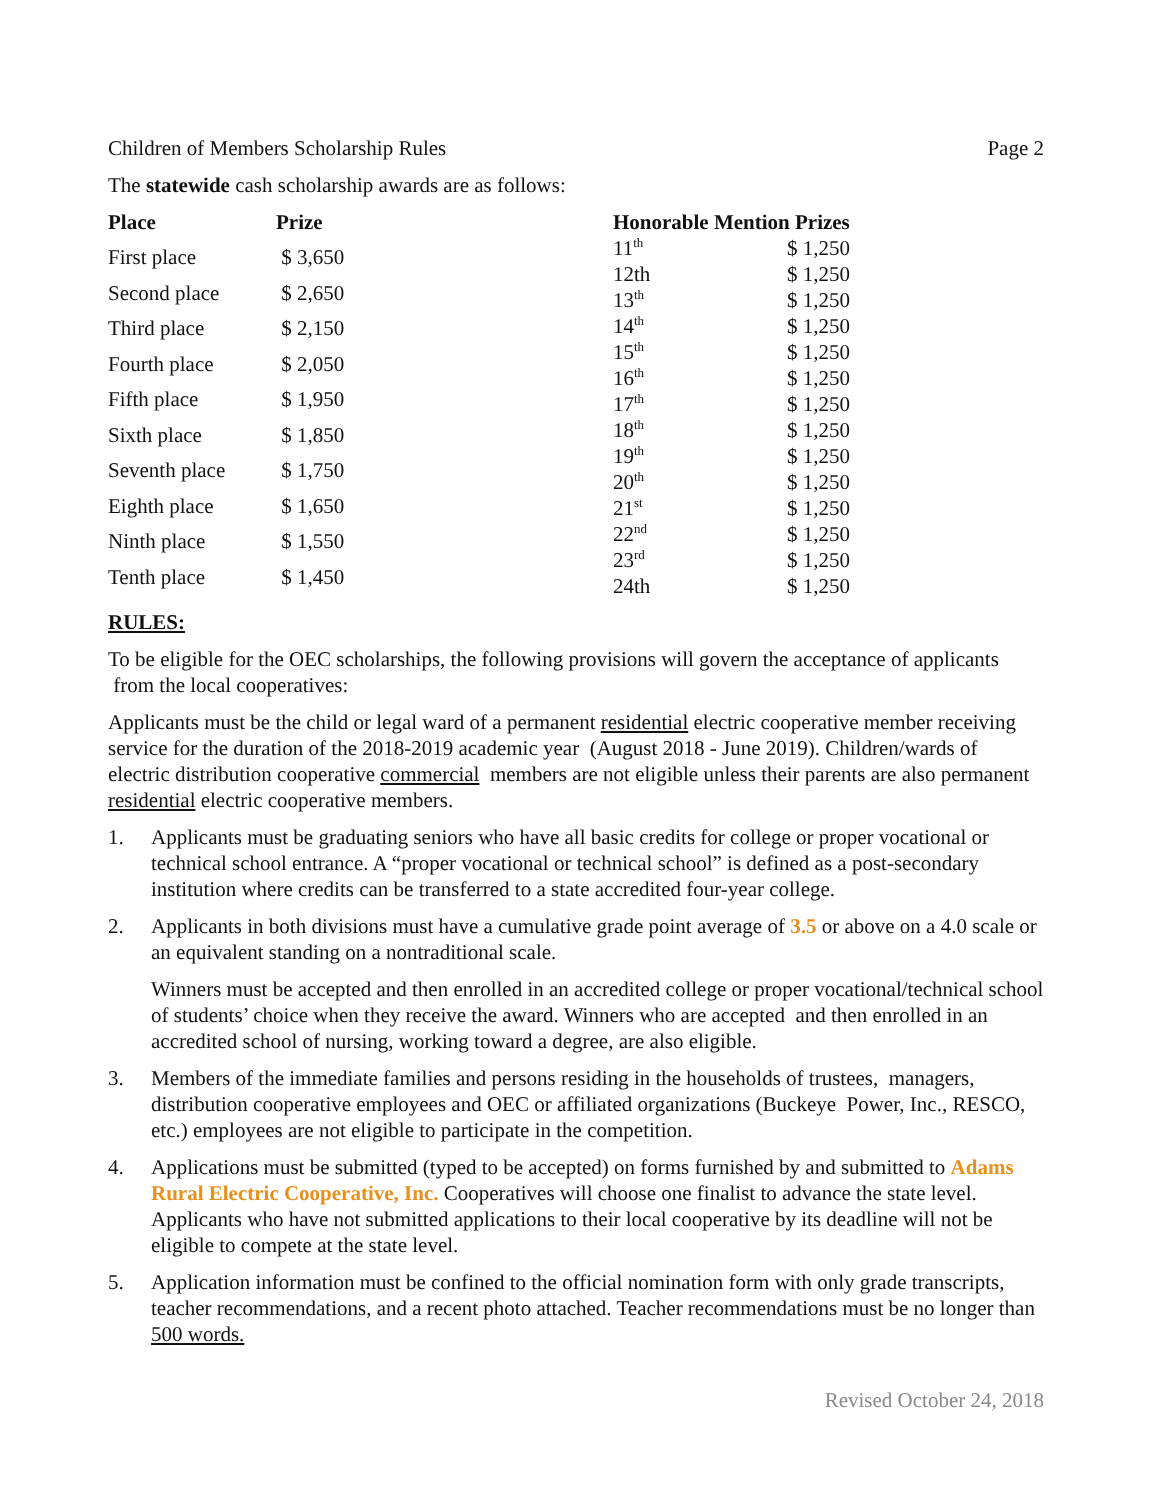Children of Members Scholarship Rules Page 2
The statewide cash scholarship awards are as follows:
| Place | Prize |
| --- | --- |
| First place | $ 3,650 |
| Second place | $ 2,650 |
| Third place | $ 2,150 |
| Fourth place | $ 2,050 |
| Fifth place | $ 1,950 |
| Sixth place | $ 1,850 |
| Seventh place | $ 1,750 |
| Eighth place | $ 1,650 |
| Ninth place | $ 1,550 |
| Tenth place | $ 1,450 |
| Honorable Mention Prizes | |
| --- | --- |
| 11<sup>th</sup> | $ 1,250 |
| 12th | $ 1,250 |
| 13<sup>th</sup> | $ 1,250 |
| 14<sup>th</sup> | $ 1,250 |
| 15<sup>th</sup> | $ 1,250 |
| 16<sup>th</sup> | $ 1,250 |
| 17<sup>th</sup> | $ 1,250 |
| 18<sup>th</sup> | $ 1,250 |
| 19<sup>th</sup> | $ 1,250 |
| 20<sup>th</sup> | $ 1,250 |
| 21<sup>st</sup> | $ 1,250 |
| 22<sup>nd</sup> | $ 1,250 |
| 23<sup>rd</sup> | $ 1,250 |
| 24th | $ 1,250 |
RULES:
To be eligible for the OEC scholarships, the following provisions will govern the acceptance of applicants from the local cooperatives:
Applicants must be the child or legal ward of a permanent residential electric cooperative member receiving service for the duration of the 2018-2019 academic year (August 2018 - June 2019). Children/wards of electric distribution cooperative commercial members are not eligible unless their parents are also permanent residential electric cooperative members.
1. Applicants must be graduating seniors who have all basic credits for college or proper vocational or technical school entrance. A “proper vocational or technical school” is defined as a post-secondary institution where credits can be transferred to a state accredited four-year college.
2. Applicants in both divisions must have a cumulative grade point average of 3.5 or above on a 4.0 scale or an equivalent standing on a nontraditional scale.
Winners must be accepted and then enrolled in an accredited college or proper vocational/technical school of students’ choice when they receive the award. Winners who are accepted and then enrolled in an accredited school of nursing, working toward a degree, are also eligible.
3. Members of the immediate families and persons residing in the households of trustees, managers, distribution cooperative employees and OEC or affiliated organizations (Buckeye Power, Inc., RESCO, etc.) employees are not eligible to participate in the competition.
4. Applications must be submitted (typed to be accepted) on forms furnished by and submitted to Adams Rural Electric Cooperative, Inc. Cooperatives will choose one finalist to advance the state level. Applicants who have not submitted applications to their local cooperative by its deadline will not be eligible to compete at the state level.
5. Application information must be confined to the official nomination form with only grade transcripts, teacher recommendations, and a recent photo attached. Teacher recommendations must be no longer than 500 words.
Revised October 24, 2018